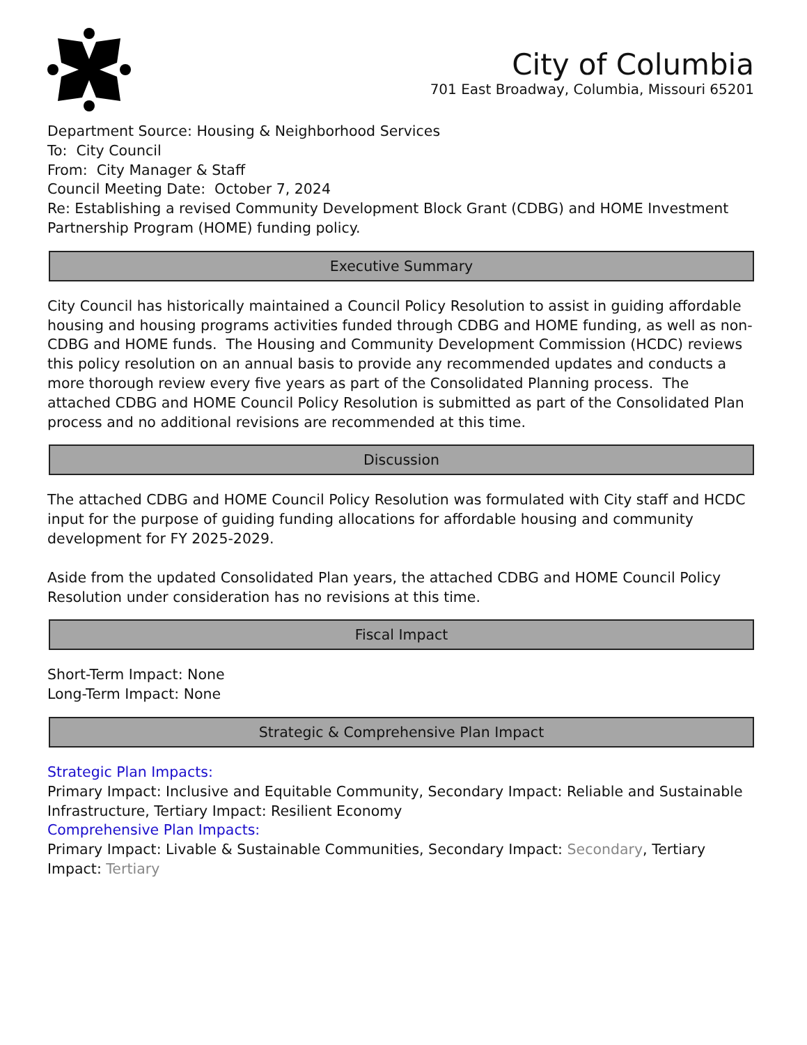City of Columbia
701 East Broadway, Columbia, Missouri 65201
Department Source: Housing & Neighborhood Services
To: City Council
From: City Manager & Staff
Council Meeting Date: October 7, 2024
Re: Establishing a revised Community Development Block Grant (CDBG) and HOME Investment Partnership Program (HOME) funding policy.
Executive Summary
City Council has historically maintained a Council Policy Resolution to assist in guiding affordable housing and housing programs activities funded through CDBG and HOME funding, as well as non-CDBG and HOME funds. The Housing and Community Development Commission (HCDC) reviews this policy resolution on an annual basis to provide any recommended updates and conducts a more thorough review every five years as part of the Consolidated Planning process. The attached CDBG and HOME Council Policy Resolution is submitted as part of the Consolidated Plan process and no additional revisions are recommended at this time.
Discussion
The attached CDBG and HOME Council Policy Resolution was formulated with City staff and HCDC input for the purpose of guiding funding allocations for affordable housing and community development for FY 2025-2029.
Aside from the updated Consolidated Plan years, the attached CDBG and HOME Council Policy Resolution under consideration has no revisions at this time.
Fiscal Impact
Short-Term Impact: None
Long-Term Impact: None
Strategic & Comprehensive Plan Impact
Strategic Plan Impacts:
Primary Impact: Inclusive and Equitable Community, Secondary Impact: Reliable and Sustainable Infrastructure, Tertiary Impact: Resilient Economy
Comprehensive Plan Impacts:
Primary Impact: Livable & Sustainable Communities, Secondary Impact: Secondary, Tertiary Impact: Tertiary